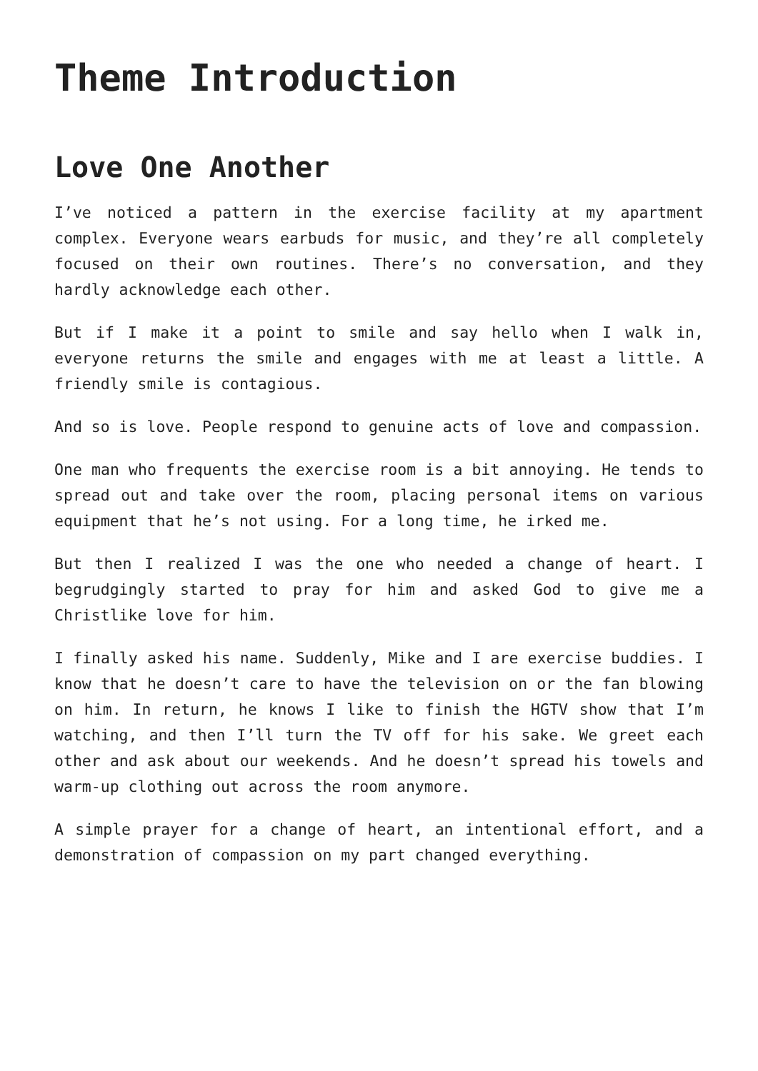Theme Introduction
Love One Another
I’ve noticed a pattern in the exercise facility at my apartment complex. Everyone wears earbuds for music, and they’re all completely focused on their own routines. There’s no conversation, and they hardly acknowledge each other.
But if I make it a point to smile and say hello when I walk in, everyone returns the smile and engages with me at least a little. A friendly smile is contagious.
And so is love. People respond to genuine acts of love and compassion.
One man who frequents the exercise room is a bit annoying. He tends to spread out and take over the room, placing personal items on various equipment that he’s not using. For a long time, he irked me.
But then I realized I was the one who needed a change of heart. I begrudgingly started to pray for him and asked God to give me a Christlike love for him.
I finally asked his name. Suddenly, Mike and I are exercise buddies. I know that he doesn’t care to have the television on or the fan blowing on him. In return, he knows I like to finish the HGTV show that I’m watching, and then I’ll turn the TV off for his sake. We greet each other and ask about our weekends. And he doesn’t spread his towels and warm-up clothing out across the room anymore.
A simple prayer for a change of heart, an intentional effort, and a demonstration of compassion on my part changed everything.